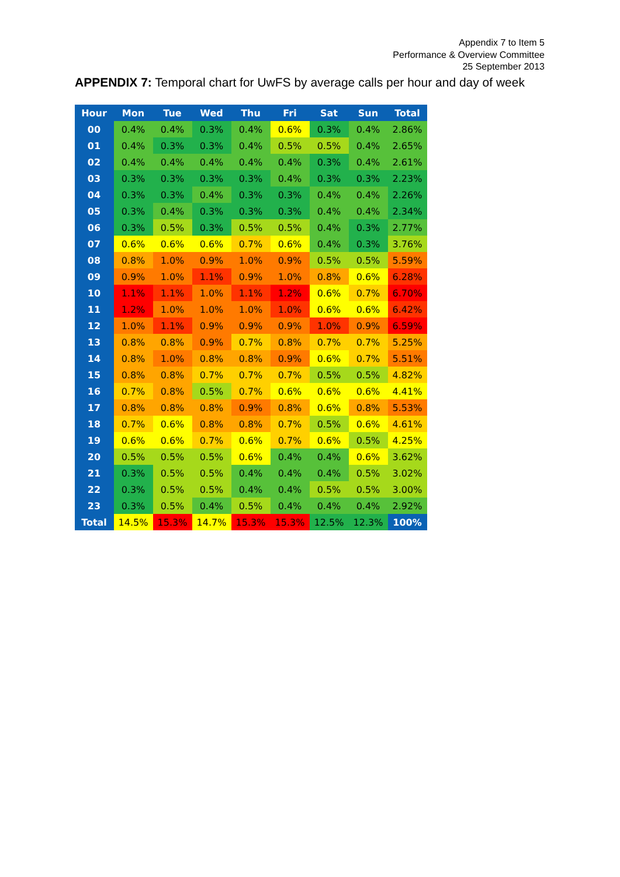Appendix 7 to Item 5
Performance & Overview Committee
25 September 2013
APPENDIX 7: Temporal chart for UwFS by average calls per hour and day of week
| Hour | Mon | Tue | Wed | Thu | Fri | Sat | Sun | Total |
| --- | --- | --- | --- | --- | --- | --- | --- | --- |
| 00 | 0.4% | 0.4% | 0.3% | 0.4% | 0.6% | 0.3% | 0.4% | 2.86% |
| 01 | 0.4% | 0.3% | 0.3% | 0.4% | 0.5% | 0.5% | 0.4% | 2.65% |
| 02 | 0.4% | 0.4% | 0.4% | 0.4% | 0.4% | 0.3% | 0.4% | 2.61% |
| 03 | 0.3% | 0.3% | 0.3% | 0.3% | 0.4% | 0.3% | 0.3% | 2.23% |
| 04 | 0.3% | 0.3% | 0.4% | 0.3% | 0.3% | 0.4% | 0.4% | 2.26% |
| 05 | 0.3% | 0.4% | 0.3% | 0.3% | 0.3% | 0.4% | 0.4% | 2.34% |
| 06 | 0.3% | 0.5% | 0.3% | 0.5% | 0.5% | 0.4% | 0.3% | 2.77% |
| 07 | 0.6% | 0.6% | 0.6% | 0.7% | 0.6% | 0.4% | 0.3% | 3.76% |
| 08 | 0.8% | 1.0% | 0.9% | 1.0% | 0.9% | 0.5% | 0.5% | 5.59% |
| 09 | 0.9% | 1.0% | 1.1% | 0.9% | 1.0% | 0.8% | 0.6% | 6.28% |
| 10 | 1.1% | 1.1% | 1.0% | 1.1% | 1.2% | 0.6% | 0.7% | 6.70% |
| 11 | 1.2% | 1.0% | 1.0% | 1.0% | 1.0% | 0.6% | 0.6% | 6.42% |
| 12 | 1.0% | 1.1% | 0.9% | 0.9% | 0.9% | 1.0% | 0.9% | 6.59% |
| 13 | 0.8% | 0.8% | 0.9% | 0.7% | 0.8% | 0.7% | 0.7% | 5.25% |
| 14 | 0.8% | 1.0% | 0.8% | 0.8% | 0.9% | 0.6% | 0.7% | 5.51% |
| 15 | 0.8% | 0.8% | 0.7% | 0.7% | 0.7% | 0.5% | 0.5% | 4.82% |
| 16 | 0.7% | 0.8% | 0.5% | 0.7% | 0.6% | 0.6% | 0.6% | 4.41% |
| 17 | 0.8% | 0.8% | 0.8% | 0.9% | 0.8% | 0.6% | 0.8% | 5.53% |
| 18 | 0.7% | 0.6% | 0.8% | 0.8% | 0.7% | 0.5% | 0.6% | 4.61% |
| 19 | 0.6% | 0.6% | 0.7% | 0.6% | 0.7% | 0.6% | 0.5% | 4.25% |
| 20 | 0.5% | 0.5% | 0.5% | 0.6% | 0.4% | 0.4% | 0.6% | 3.62% |
| 21 | 0.3% | 0.5% | 0.5% | 0.4% | 0.4% | 0.4% | 0.5% | 3.02% |
| 22 | 0.3% | 0.5% | 0.5% | 0.4% | 0.4% | 0.5% | 0.5% | 3.00% |
| 23 | 0.3% | 0.5% | 0.4% | 0.5% | 0.4% | 0.4% | 0.4% | 2.92% |
| Total | 14.5% | 15.3% | 14.7% | 15.3% | 15.3% | 12.5% | 12.3% | 100% |